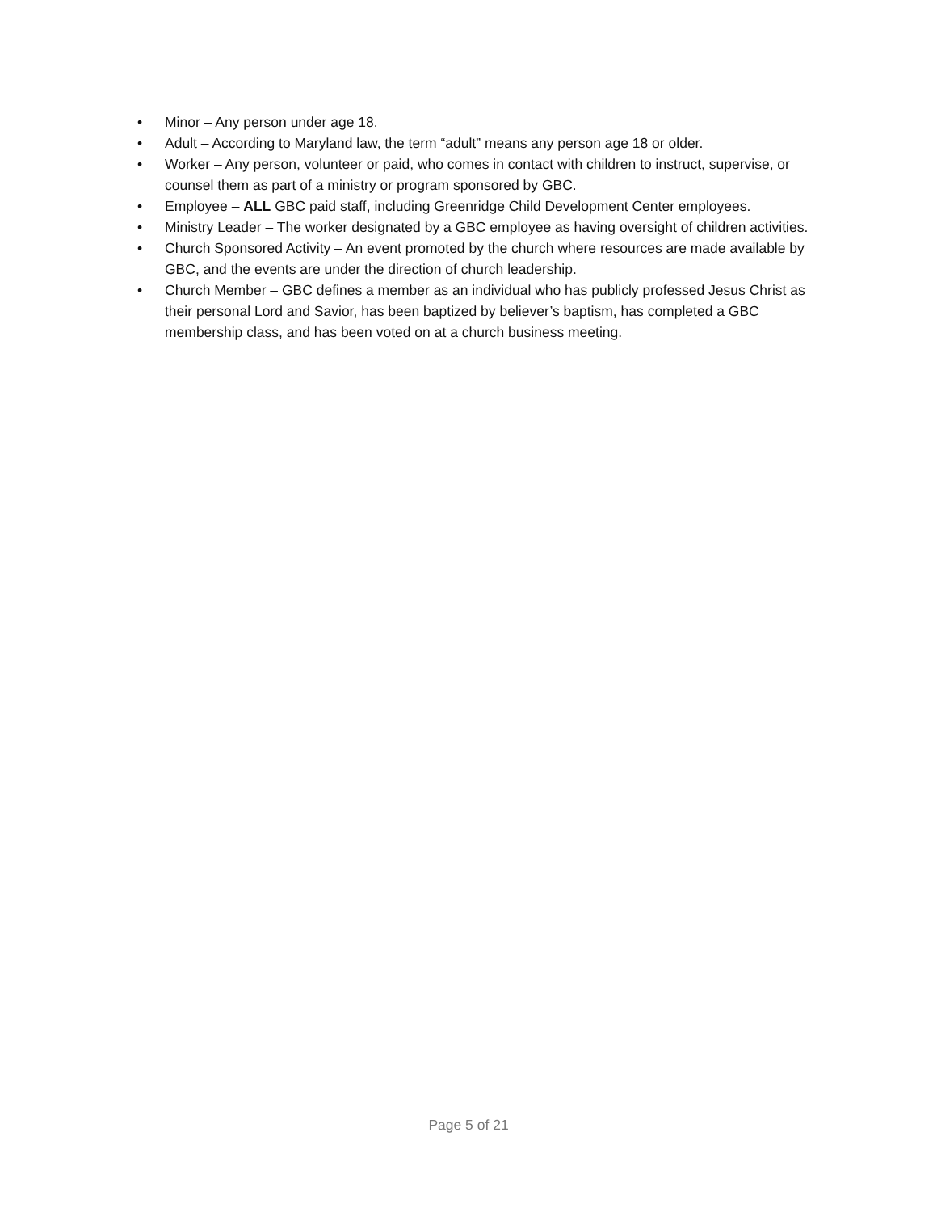• Minor – Any person under age 18.
• Adult – According to Maryland law, the term “adult” means any person age 18 or older.
• Worker – Any person, volunteer or paid, who comes in contact with children to instruct, supervise, or counsel them as part of a ministry or program sponsored by GBC.
• Employee – ALL GBC paid staff, including Greenridge Child Development Center employees.
• Ministry Leader – The worker designated by a GBC employee as having oversight of children activities.
• Church Sponsored Activity – An event promoted by the church where resources are made available by GBC, and the events are under the direction of church leadership.
• Church Member – GBC defines a member as an individual who has publicly professed Jesus Christ as their personal Lord and Savior, has been baptized by believer’s baptism, has completed a GBC membership class, and has been voted on at a church business meeting.
Page 5 of 21